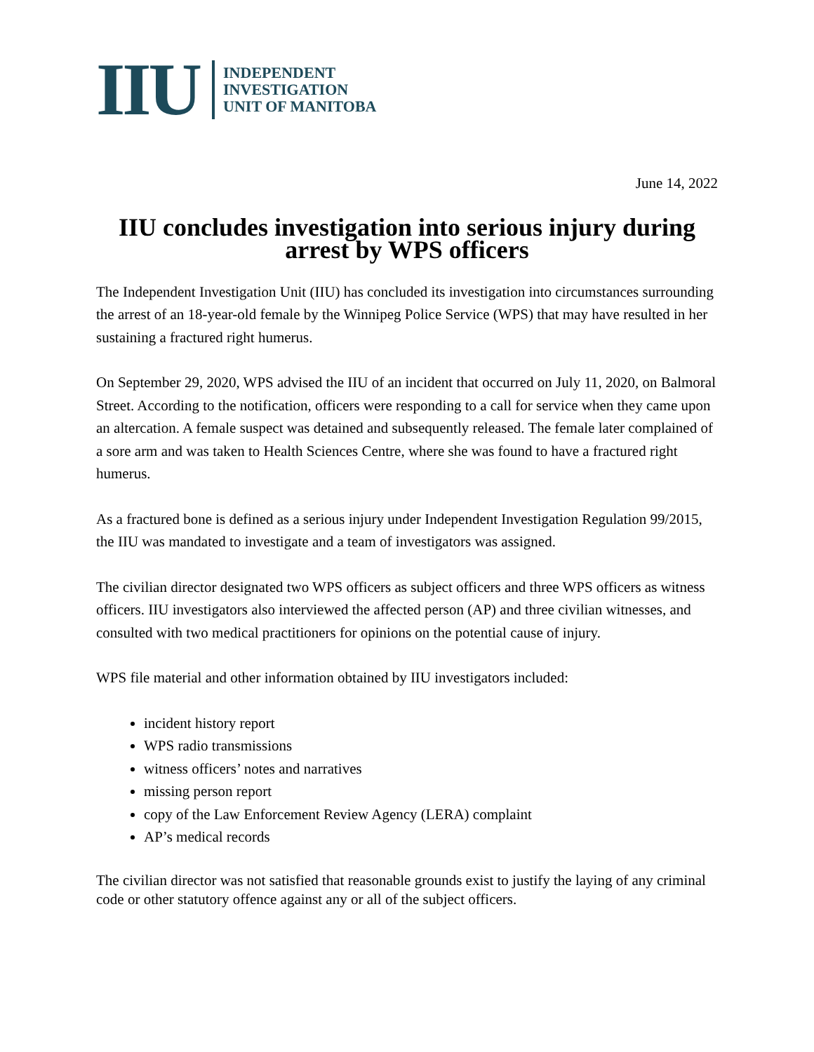IIU
INDEPENDENT
INVESTIGATION
UNIT OF MANITOBA
June 14, 2022
IIU concludes investigation into serious injury during arrest by WPS officers
The Independent Investigation Unit (IIU) has concluded its investigation into circumstances surrounding the arrest of an 18-year-old female by the Winnipeg Police Service (WPS) that may have resulted in her sustaining a fractured right humerus.
On September 29, 2020, WPS advised the IIU of an incident that occurred on July 11, 2020, on Balmoral Street. According to the notification, officers were responding to a call for service when they came upon an altercation. A female suspect was detained and subsequently released. The female later complained of a sore arm and was taken to Health Sciences Centre, where she was found to have a fractured right humerus.
As a fractured bone is defined as a serious injury under Independent Investigation Regulation 99/2015, the IIU was mandated to investigate and a team of investigators was assigned.
The civilian director designated two WPS officers as subject officers and three WPS officers as witness officers. IIU investigators also interviewed the affected person (AP) and three civilian witnesses, and consulted with two medical practitioners for opinions on the potential cause of injury.
WPS file material and other information obtained by IIU investigators included:
incident history report
WPS radio transmissions
witness officers’ notes and narratives
missing person report
copy of the Law Enforcement Review Agency (LERA) complaint
AP’s medical records
The civilian director was not satisfied that reasonable grounds exist to justify the laying of any criminal code or other statutory offence against any or all of the subject officers.